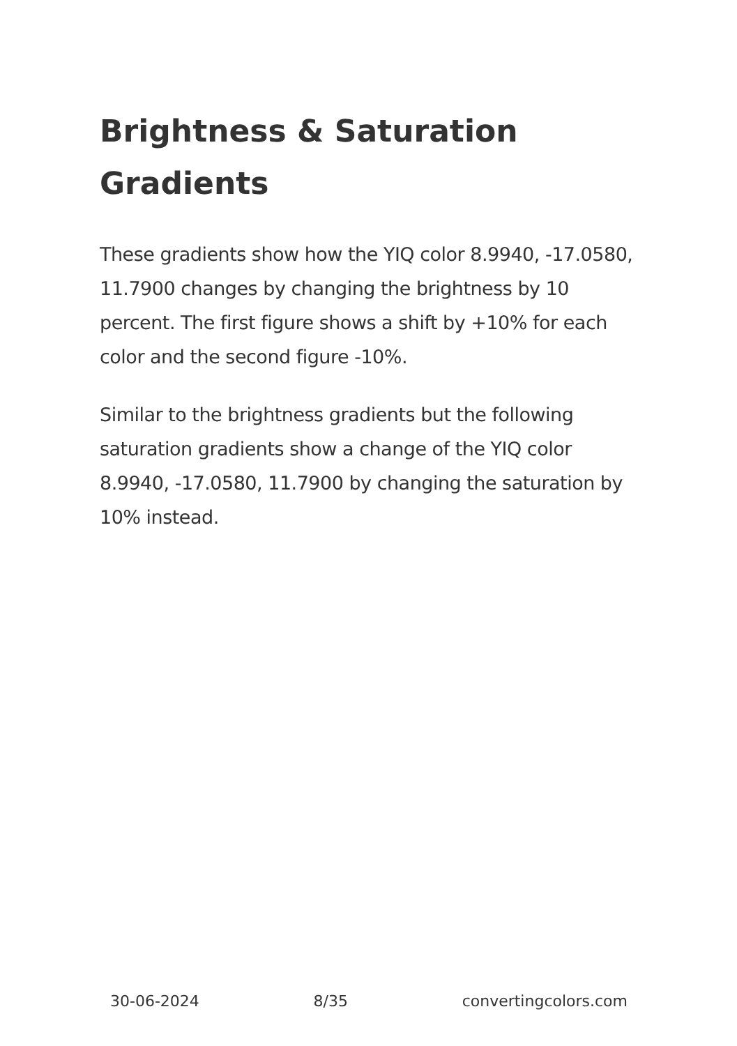Brightness & Saturation Gradients
These gradients show how the YIQ color 8.9940, -17.0580, 11.7900 changes by changing the brightness by 10 percent. The first figure shows a shift by +10% for each color and the second figure -10%.
Similar to the brightness gradients but the following saturation gradients show a change of the YIQ color 8.9940, -17.0580, 11.7900 by changing the saturation by 10% instead.
30-06-2024 8/35 convertingcolors.com